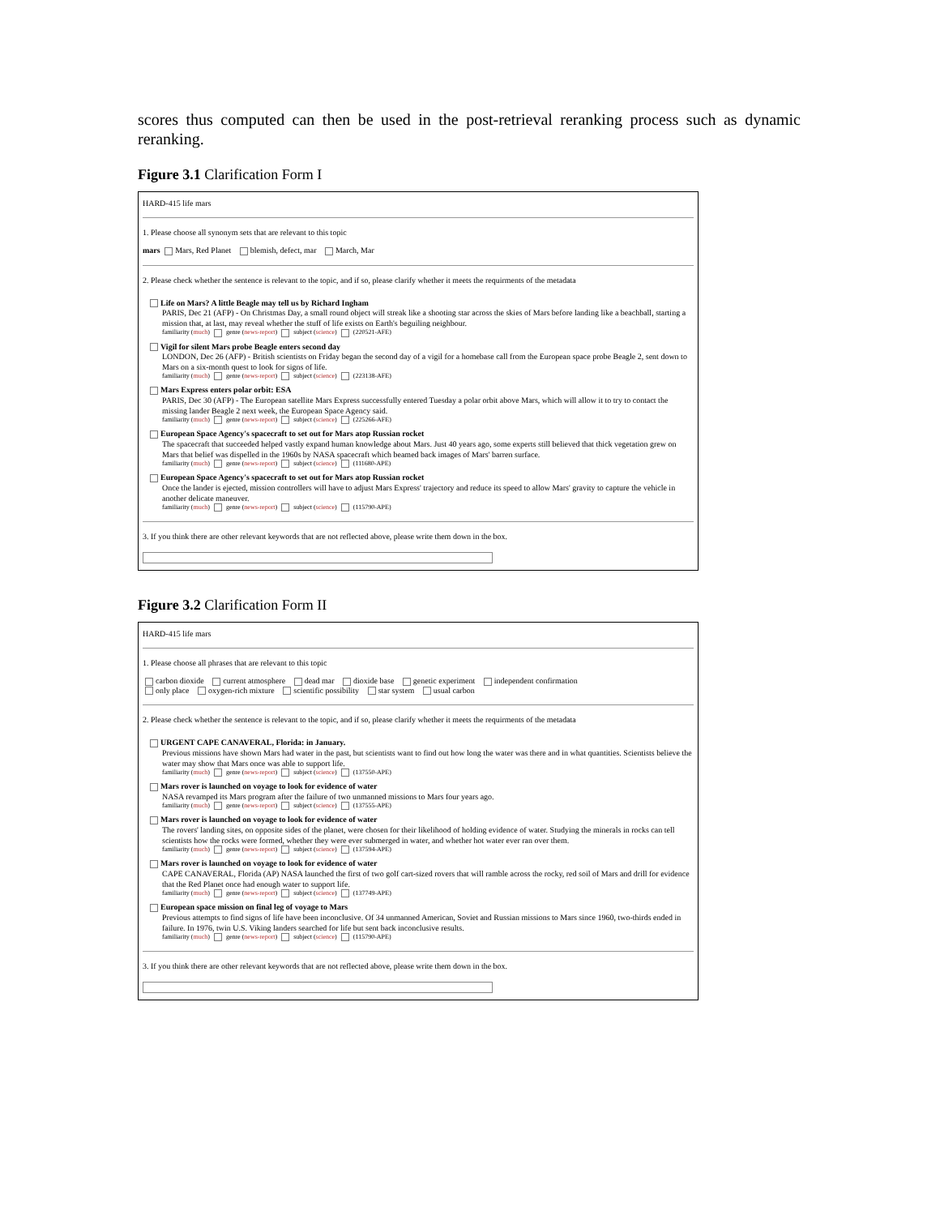scores thus computed can then be used in the post-retrieval reranking process such as dynamic reranking.
Figure 3.1 Clarification Form I
HARD-415 life mars
1. Please choose all synonym sets that are relevant to this topic
mars Mars, Red Planet blemish, defect, mar March, Mar
2. Please check whether the sentence is relevant to the topic, and if so, please clarify whether it meets the requirments of the metadata
Life on Mars? A little Beagle may tell us by Richard Ingham
PARIS, Dec 21 (AFP) - On Christmas Day, a small round object will streak like a shooting star across the skies of Mars before landing like a beachball, starting a mission that, at last, may reveal whether the stuff of life exists on Earth's beguiling neighbour.
familiarity (much) genre (news-report) subject (science) (220521-AFE)
Vigil for silent Mars probe Beagle enters second day
LONDON, Dec 26 (AFP) - British scientists on Friday began the second day of a vigil for a homebase call from the European space probe Beagle 2, sent down to Mars on a six-month quest to look for signs of life.
familiarity (much) genre (news-report) subject (science) (223138-AFE)
Mars Express enters polar orbit: ESA
PARIS, Dec 30 (AFP) - The European satellite Mars Express successfully entered Tuesday a polar orbit above Mars, which will allow it to try to contact the missing lander Beagle 2 next week, the European Space Agency said.
familiarity (much) genre (news-report) subject (science) (225266-AFE)
European Space Agency's spacecraft to set out for Mars atop Russian rocket
The spacecraft that succeeded helped vastly expand human knowledge about Mars. Just 40 years ago, some experts still believed that thick vegetation grew on Mars that belief was dispelled in the 1960s by NASA spacecraft which beamed back images of Mars' barren surface.
familiarity (much) genre (news-report) subject (science) (111680-APE)
European Space Agency's spacecraft to set out for Mars atop Russian rocket
Once the lander is ejected, mission controllers will have to adjust Mars Express' trajectory and reduce its speed to allow Mars' gravity to capture the vehicle in another delicate maneuver.
familiarity (much) genre (news-report) subject (science) (115790-APE)
3. If you think there are other relevant keywords that are not reflected above, please write them down in the box.
Figure 3.2 Clarification Form II
HARD-415 life mars
1. Please choose all phrases that are relevant to this topic
carbon dioxide current atmosphere dead mar dioxide base genetic experiment independent confirmation
only place oxygen-rich mixture scientific possibility star system usual carbon
2. Please check whether the sentence is relevant to the topic, and if so, please clarify whether it meets the requirments of the metadata
URGENT CAPE CANAVERAL, Florida: in January.
Previous missions have shown Mars had water in the past, but scientists want to find out how long the water was there and in what quantities. Scientists believe the water may show that Mars once was able to support life.
familiarity (much) genre (news-report) subject (science) (137550-APE)
Mars rover is launched on voyage to look for evidence of water
NASA revamped its Mars program after the failure of two unmanned missions to Mars four years ago.
familiarity (much) genre (news-report) subject (science) (137555-APE)
Mars rover is launched on voyage to look for evidence of water
The rovers' landing sites, on opposite sides of the planet, were chosen for their likelihood of holding evidence of water. Studying the minerals in rocks can tell scientists how the rocks were formed, whether they were ever submerged in water, and whether hot water ever ran over them.
familiarity (much) genre (news-report) subject (science) (137594-APE)
Mars rover is launched on voyage to look for evidence of water
CAPE CANAVERAL, Florida (AP) NASA launched the first of two golf cart-sized rovers that will ramble across the rocky, red soil of Mars and drill for evidence that the Red Planet once had enough water to support life.
familiarity (much) genre (news-report) subject (science) (137749-APE)
European space mission on final leg of voyage to Mars
Previous attempts to find signs of life have been inconclusive. Of 34 unmanned American, Soviet and Russian missions to Mars since 1960, two-thirds ended in failure. In 1976, twin U.S. Viking landers searched for life but sent back inconclusive results.
familiarity (much) genre (news-report) subject (science) (115790-APE)
3. If you think there are other relevant keywords that are not reflected above, please write them down in the box.